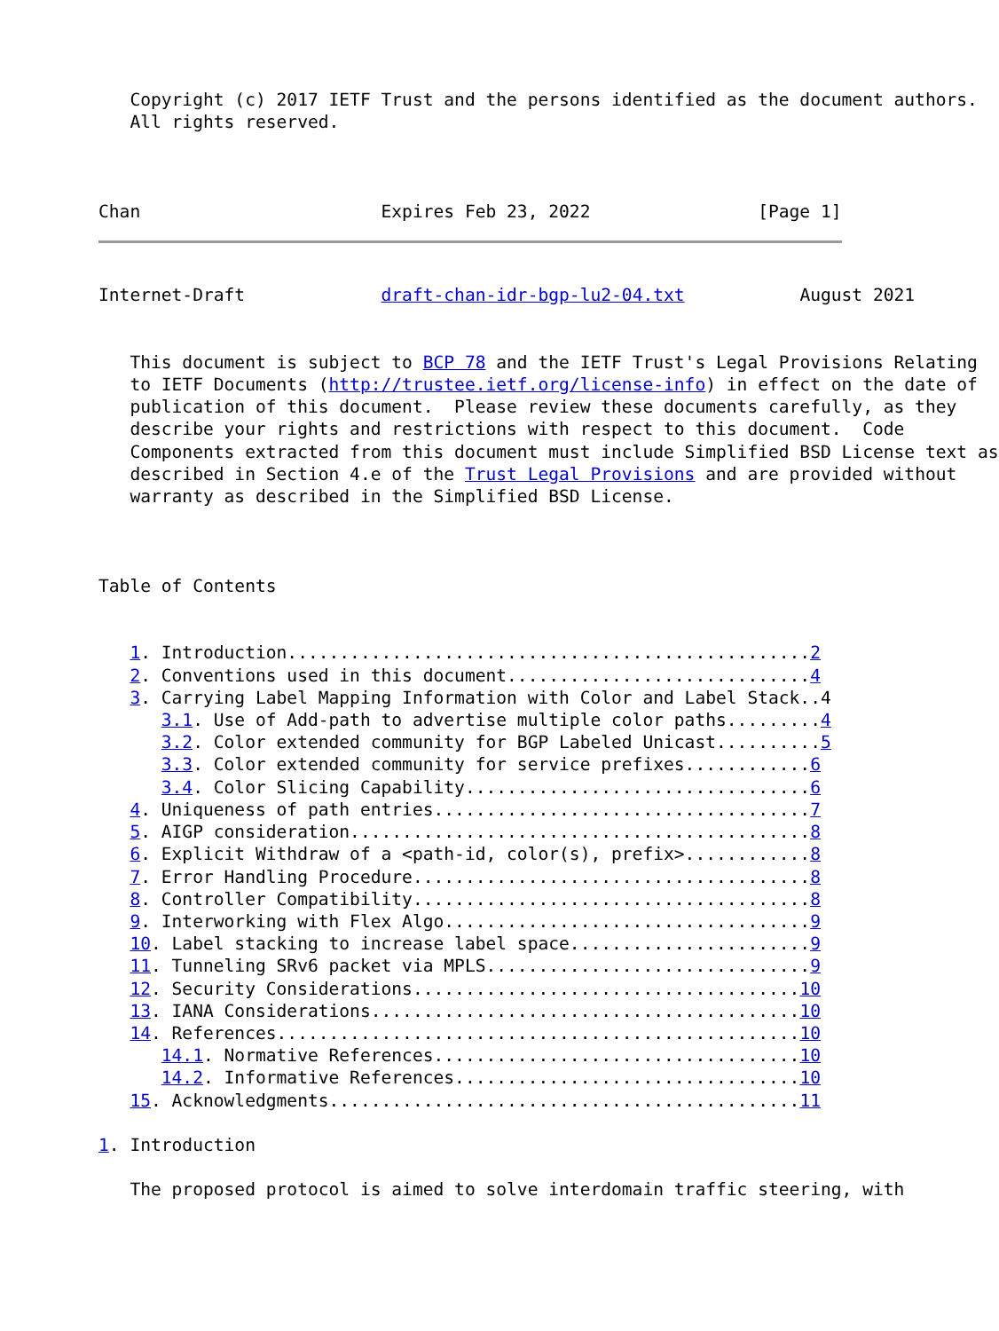Copyright (c) 2017 IETF Trust and the persons identified as the document authors.
   All rights reserved.



Chan                       Expires Feb 23, 2022                [Page 1]
Internet-Draft             draft-chan-idr-bgp-lu2-04.txt           August 2021


   This document is subject to BCP 78 and the IETF Trust's Legal Provisions Relating
   to IETF Documents (http://trustee.ietf.org/license-info) in effect on the date of
   publication of this document.  Please review these documents carefully, as they
   describe your rights and restrictions with respect to this document.  Code
   Components extracted from this document must include Simplified BSD License text as
   described in Section 4.e of the Trust Legal Provisions and are provided without
   warranty as described in the Simplified BSD License.



Table of Contents


   1. Introduction..................................................2
   2. Conventions used in this document.............................4
   3. Carrying Label Mapping Information with Color and Label Stack..4
      3.1. Use of Add-path to advertise multiple color paths.........4
      3.2. Color extended community for BGP Labeled Unicast..........5
      3.3. Color extended community for service prefixes............6
      3.4. Color Slicing Capability.................................6
   4. Uniqueness of path entries....................................7
   5. AIGP consideration............................................8
   6. Explicit Withdraw of a <path-id, color(s), prefix>............8
   7. Error Handling Procedure......................................8
   8. Controller Compatibility......................................8
   9. Interworking with Flex Algo...................................9
   10. Label stacking to increase label space.......................9
   11. Tunneling SRv6 packet via MPLS...............................9
   12. Security Considerations.....................................10
   13. IANA Considerations.........................................10
   14. References..................................................10
      14.1. Normative References...................................10
      14.2. Informative References.................................10
   15. Acknowledgments.............................................11

1. Introduction

   The proposed protocol is aimed to solve interdomain traffic steering, with